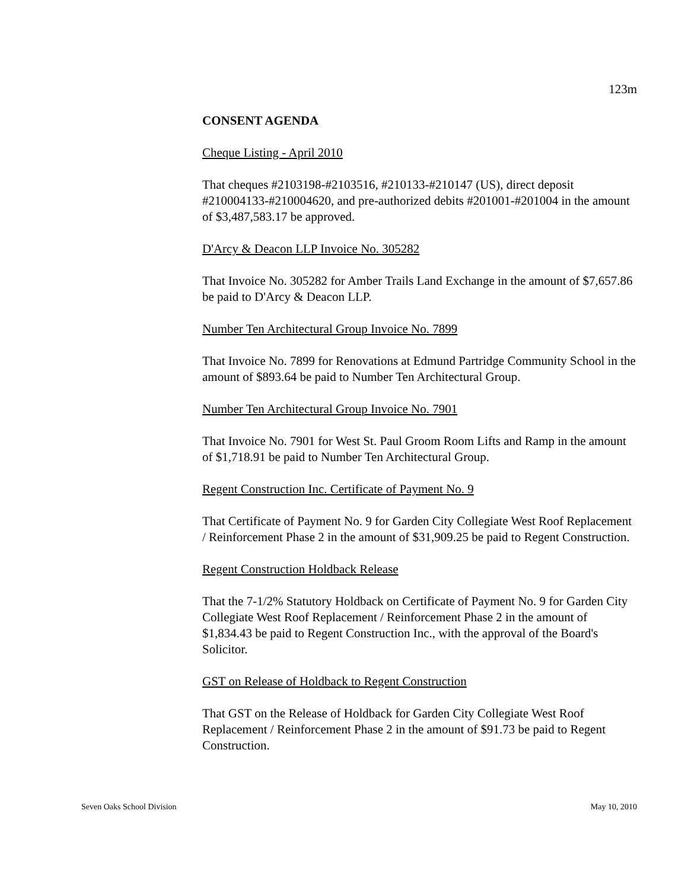123m
CONSENT AGENDA
Cheque Listing - April 2010
That cheques #2103198-#2103516, #210133-#210147 (US), direct deposit #210004133-#210004620, and pre-authorized debits #201001-#201004 in the amount of $3,487,583.17 be approved.
D'Arcy & Deacon LLP Invoice No. 305282
That Invoice No. 305282 for Amber Trails Land Exchange in the amount of $7,657.86 be paid to D'Arcy & Deacon LLP.
Number Ten Architectural Group Invoice No. 7899
That Invoice No. 7899 for Renovations at Edmund Partridge Community School in the amount of $893.64 be paid to Number Ten Architectural Group.
Number Ten Architectural Group Invoice No. 7901
That Invoice No. 7901 for West St. Paul Groom Room Lifts and Ramp in the amount of $1,718.91 be paid to Number Ten Architectural Group.
Regent Construction Inc. Certificate of Payment No. 9
That Certificate of Payment No. 9 for Garden City Collegiate West Roof Replacement / Reinforcement Phase 2 in the amount of $31,909.25 be paid to Regent Construction.
Regent Construction Holdback Release
That the 7-1/2% Statutory Holdback on Certificate of Payment No. 9 for Garden City Collegiate West Roof Replacement / Reinforcement Phase 2 in the amount of $1,834.43 be paid to Regent Construction Inc., with the approval of the Board's Solicitor.
GST on Release of Holdback to Regent Construction
That GST on the Release of Holdback for Garden City Collegiate West Roof Replacement / Reinforcement Phase 2 in the amount of $91.73 be paid to Regent Construction.
Seven Oaks School Division May 10, 2010